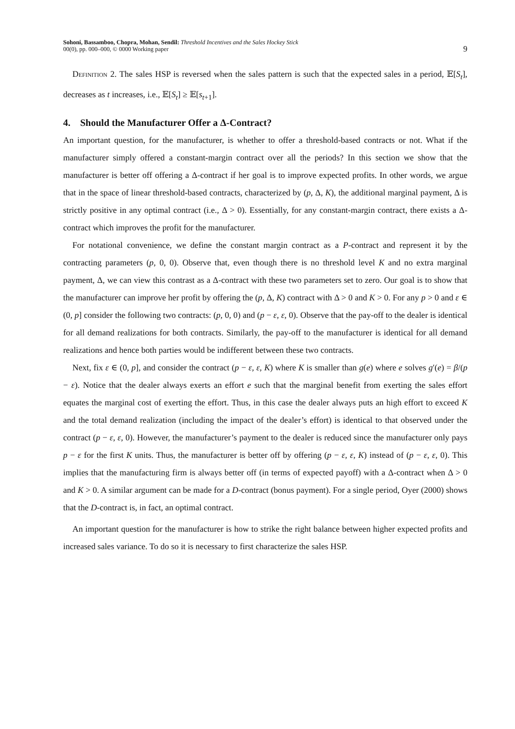Sohoni, Bassamboo, Chopra, Mohan, Sendil: Threshold Incentives and the Sales Hockey Stick
00(0), pp. 000–000, © 0000 Working paper
9
Definition 2. The sales HSP is reversed when the sales pattern is such that the expected sales in a period, 𝔼[S<sub>t</sub>], decreases as t increases, i.e., 𝔼[S<sub>t</sub>] ≥ 𝔼[s<sub>t+1</sub>].
4. Should the Manufacturer Offer a Δ-Contract?
An important question, for the manufacturer, is whether to offer a threshold-based contracts or not. What if the manufacturer simply offered a constant-margin contract over all the periods? In this section we show that the manufacturer is better off offering a Δ-contract if her goal is to improve expected profits. In other words, we argue that in the space of linear threshold-based contracts, characterized by (p, Δ, K), the additional marginal payment, Δ is strictly positive in any optimal contract (i.e., Δ > 0). Essentially, for any constant-margin contract, there exists a Δ-contract which improves the profit for the manufacturer.
For notational convenience, we define the constant margin contract as a P-contract and represent it by the contracting parameters (p, 0, 0). Observe that, even though there is no threshold level K and no extra marginal payment, Δ, we can view this contrast as a Δ-contract with these two parameters set to zero. Our goal is to show that the manufacturer can improve her profit by offering the (p, Δ, K) contract with Δ > 0 and K > 0. For any p > 0 and ε ∈ (0, p] consider the following two contracts: (p, 0, 0) and (p − ε, ε, 0). Observe that the pay-off to the dealer is identical for all demand realizations for both contracts. Similarly, the pay-off to the manufacturer is identical for all demand realizations and hence both parties would be indifferent between these two contracts.
Next, fix ε ∈ (0, p], and consider the contract (p − ε, ε, K) where K is smaller than g(e) where e solves g′(e) = β/(p − ε). Notice that the dealer always exerts an effort e such that the marginal benefit from exerting the sales effort equates the marginal cost of exerting the effort. Thus, in this case the dealer always puts an high effort to exceed K and the total demand realization (including the impact of the dealer’s effort) is identical to that observed under the contract (p − ε, ε, 0). However, the manufacturer’s payment to the dealer is reduced since the manufacturer only pays p − ε for the first K units. Thus, the manufacturer is better off by offering (p − ε, ε, K) instead of (p − ε, ε, 0). This implies that the manufacturing firm is always better off (in terms of expected payoff) with a Δ-contract when Δ > 0 and K > 0. A similar argument can be made for a D-contract (bonus payment). For a single period, Oyer (2000) shows that the D-contract is, in fact, an optimal contract.
An important question for the manufacturer is how to strike the right balance between higher expected profits and increased sales variance. To do so it is necessary to first characterize the sales HSP.